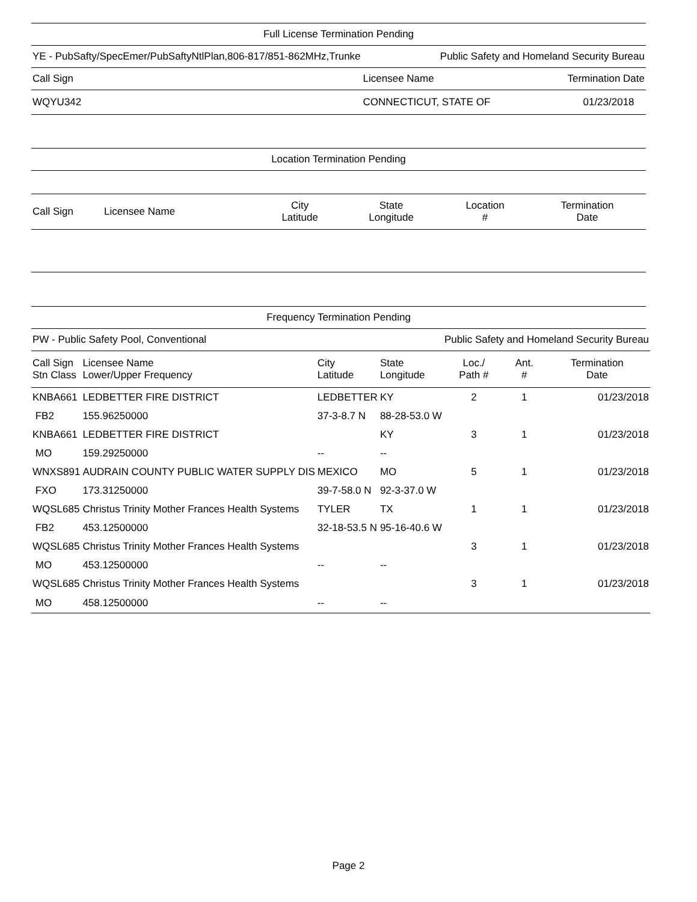Full License Termination Pending
| YE - PubSafty/SpecEmer/PubSaftyNtlPlan,806-817/851-862MHz,Trunke | Public Safety and Homeland Security Bureau | |
| Call Sign | Licensee Name | Termination Date |
| WQYU342 | CONNECTICUT, STATE OF | 01/23/2018 |
Location Termination Pending
| Call Sign | Licensee Name | City Latitude | State Longitude | Location # | Termination Date |
| --- | --- | --- | --- | --- | --- |
Frequency Termination Pending
| PW - Public Safety Pool, Conventional | | | | Public Safety and Homeland Security Bureau | | |
| Call Sign Stn Class | Licensee Name Lower/Upper Frequency | City Latitude | State Longitude | Loc./ Path # | Ant. # | Termination Date |
| KNBA661 | LEDBETTER FIRE DISTRICT | LEDBETTER | KY | 2 | 1 | 01/23/2018 |
| FB2 | 155.96250000 | 37-3-8.7 N | 88-28-53.0 W | | | |
| KNBA661 | LEDBETTER FIRE DISTRICT | | KY | 3 | 1 | 01/23/2018 |
| MO | 159.29250000 | -- | -- | | | |
| WNXS891 | AUDRAIN COUNTY PUBLIC WATER SUPPLY DIS | MEXICO | MO | 5 | 1 | 01/23/2018 |
| FXO | 173.31250000 | 39-7-58.0 N | 92-3-37.0 W | | | |
| WQSL685 | Christus Trinity Mother Frances Health Systems | TYLER | TX | 1 | 1 | 01/23/2018 |
| FB2 | 453.12500000 | 32-18-53.5 N | 95-16-40.6 W | | | |
| WQSL685 | Christus Trinity Mother Frances Health Systems | | | 3 | 1 | 01/23/2018 |
| MO | 453.12500000 | -- | -- | | | |
| WQSL685 | Christus Trinity Mother Frances Health Systems | | | 3 | 1 | 01/23/2018 |
| MO | 458.12500000 | -- | -- | | | |
Page 2